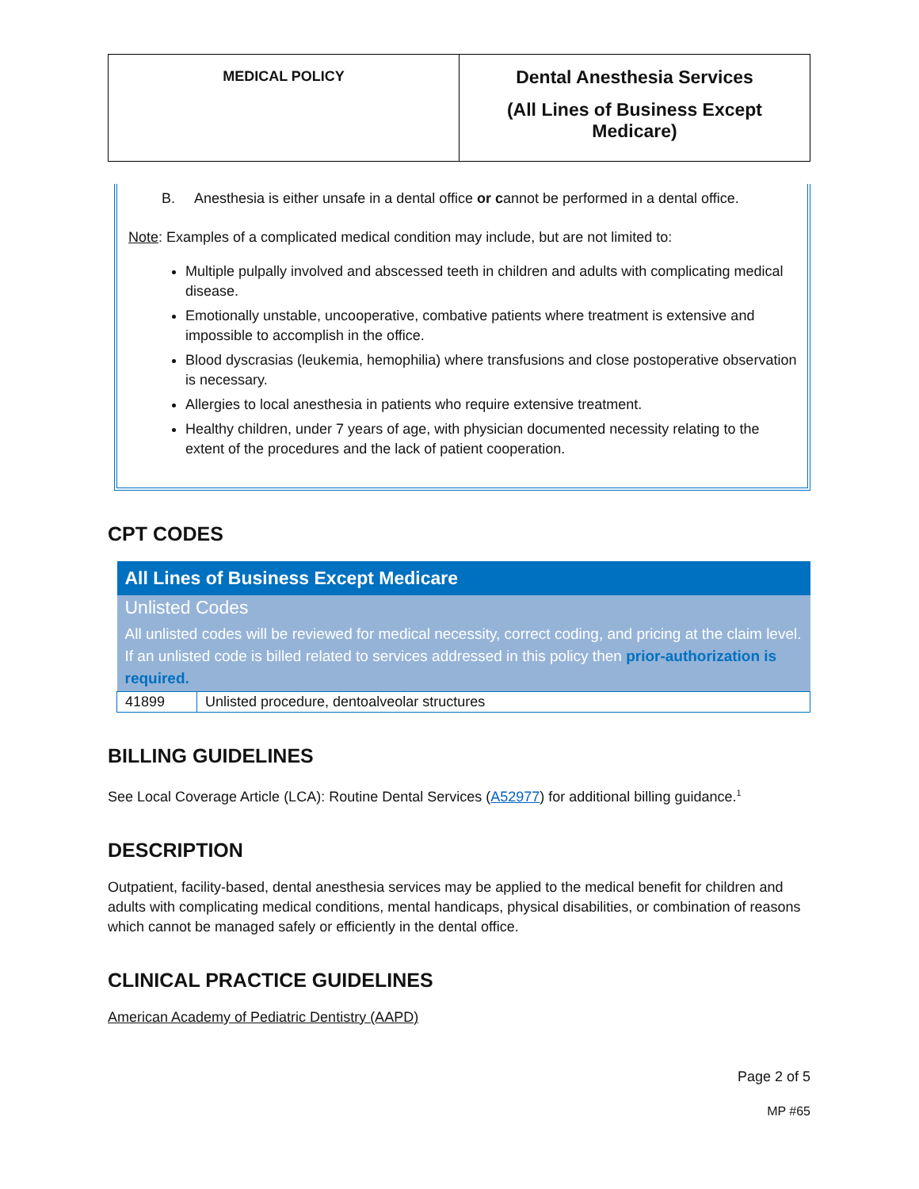| MEDICAL POLICY | Dental Anesthesia Services (All Lines of Business Except Medicare) |
B. Anesthesia is either unsafe in a dental office or cannot be performed in a dental office.
Note: Examples of a complicated medical condition may include, but are not limited to:
Multiple pulpally involved and abscessed teeth in children and adults with complicating medical disease.
Emotionally unstable, uncooperative, combative patients where treatment is extensive and impossible to accomplish in the office.
Blood dyscrasias (leukemia, hemophilia) where transfusions and close postoperative observation is necessary.
Allergies to local anesthesia in patients who require extensive treatment.
Healthy children, under 7 years of age, with physician documented necessity relating to the extent of the procedures and the lack of patient cooperation.
CPT CODES
| All Lines of Business Except Medicare | |
| --- | --- |
| Unlisted Codes All unlisted codes will be reviewed for medical necessity, correct coding, and pricing at the claim level. If an unlisted code is billed related to services addressed in this policy then prior-authorization is required. | |
| 41899 | Unlisted procedure, dentoalveolar structures |
BILLING GUIDELINES
See Local Coverage Article (LCA): Routine Dental Services (A52977) for additional billing guidance.<sup>1</sup>
DESCRIPTION
Outpatient, facility-based, dental anesthesia services may be applied to the medical benefit for children and adults with complicating medical conditions, mental handicaps, physical disabilities, or combination of reasons which cannot be managed safely or efficiently in the dental office.
CLINICAL PRACTICE GUIDELINES
American Academy of Pediatric Dentistry (AAPD)
Page 2 of 5
MP #65